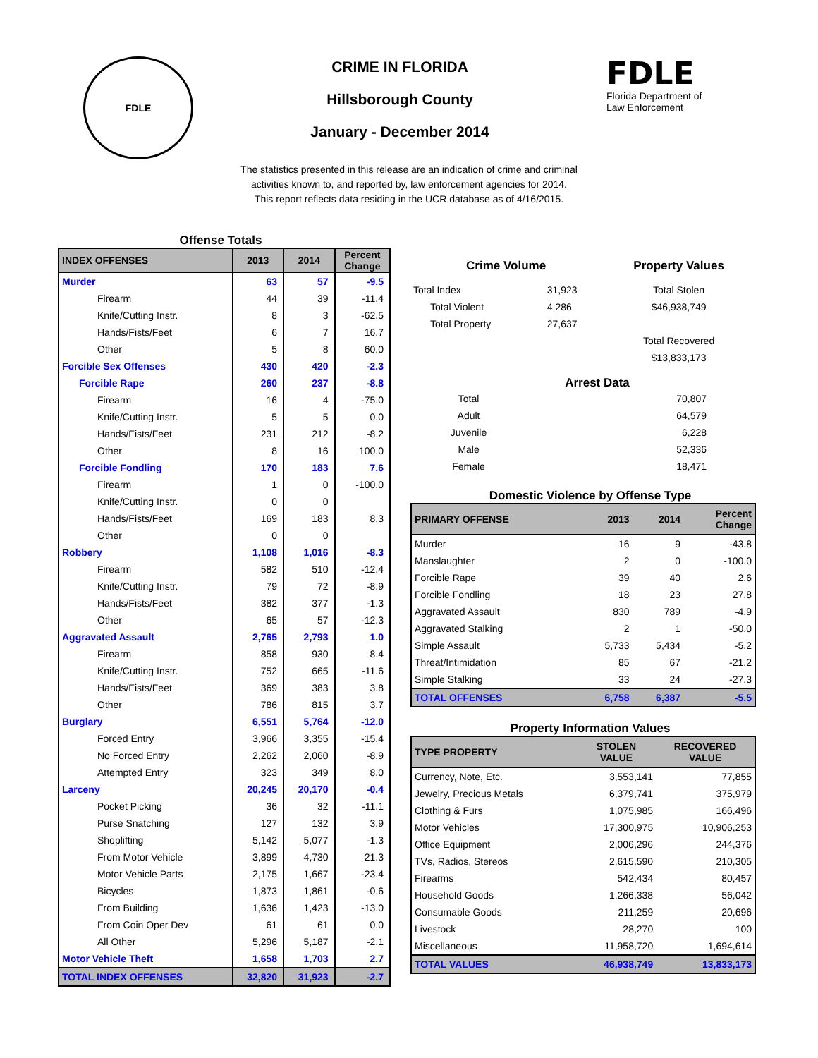FDLE
CRIME IN FLORIDA
Hillsborough County
January - December 2014
FDLE
Florida Department of
Law Enforcement
The statistics presented in this release are an indication of crime and criminal
activities known to, and reported by, law enforcement agencies for 2014.
This report reflects data residing in the UCR database as of 4/16/2015.
Offense Totals
| INDEX OFFENSES | 2013 | 2014 | Percent Change |
| --- | --- | --- | --- |
| Murder | 63 | 57 | -9.5 |
| Firearm | 44 | 39 | -11.4 |
| Knife/Cutting Instr. | 8 | 3 | -62.5 |
| Hands/Fists/Feet | 6 | 7 | 16.7 |
| Other | 5 | 8 | 60.0 |
| Forcible Sex Offenses | 430 | 420 | -2.3 |
| Forcible Rape | 260 | 237 | -8.8 |
| Firearm | 16 | 4 | -75.0 |
| Knife/Cutting Instr. | 5 | 5 | 0.0 |
| Hands/Fists/Feet | 231 | 212 | -8.2 |
| Other | 8 | 16 | 100.0 |
| Forcible Fondling | 170 | 183 | 7.6 |
| Firearm | 1 | 0 | -100.0 |
| Knife/Cutting Instr. | 0 | 0 | |
| Hands/Fists/Feet | 169 | 183 | 8.3 |
| Other | 0 | 0 | |
| Robbery | 1,108 | 1,016 | -8.3 |
| Firearm | 582 | 510 | -12.4 |
| Knife/Cutting Instr. | 79 | 72 | -8.9 |
| Hands/Fists/Feet | 382 | 377 | -1.3 |
| Other | 65 | 57 | -12.3 |
| Aggravated Assault | 2,765 | 2,793 | 1.0 |
| Firearm | 858 | 930 | 8.4 |
| Knife/Cutting Instr. | 752 | 665 | -11.6 |
| Hands/Fists/Feet | 369 | 383 | 3.8 |
| Other | 786 | 815 | 3.7 |
| Burglary | 6,551 | 5,764 | -12.0 |
| Forced Entry | 3,966 | 3,355 | -15.4 |
| No Forced Entry | 2,262 | 2,060 | -8.9 |
| Attempted Entry | 323 | 349 | 8.0 |
| Larceny | 20,245 | 20,170 | -0.4 |
| Pocket Picking | 36 | 32 | -11.1 |
| Purse Snatching | 127 | 132 | 3.9 |
| Shoplifting | 5,142 | 5,077 | -1.3 |
| From Motor Vehicle | 3,899 | 4,730 | 21.3 |
| Motor Vehicle Parts | 2,175 | 1,667 | -23.4 |
| Bicycles | 1,873 | 1,861 | -0.6 |
| From Building | 1,636 | 1,423 | -13.0 |
| From Coin Oper Dev | 61 | 61 | 0.0 |
| All Other | 5,296 | 5,187 | -2.1 |
| Motor Vehicle Theft | 1,658 | 1,703 | 2.7 |
| TOTAL INDEX OFFENSES | 32,820 | 31,923 | -2.7 |
| Crime Volume | | Property Values |
| --- | --- | --- |
| Total Index | 31,923 | Total Stolen |
| Total Violent | 4,286 | $46,938,749 |
| Total Property | 27,637 | |
| | | Total Recovered |
| | | $13,833,173 |
Arrest Data
| Total | 70,807 |
| Adult | 64,579 |
| Juvenile | 6,228 |
| Male | 52,336 |
| Female | 18,471 |
Domestic Violence by Offense Type
| PRIMARY OFFENSE | 2013 | 2014 | Percent Change |
| --- | --- | --- | --- |
| Murder | 16 | 9 | -43.8 |
| Manslaughter | 2 | 0 | -100.0 |
| Forcible Rape | 39 | 40 | 2.6 |
| Forcible Fondling | 18 | 23 | 27.8 |
| Aggravated Assault | 830 | 789 | -4.9 |
| Aggravated Stalking | 2 | 1 | -50.0 |
| Simple Assault | 5,733 | 5,434 | -5.2 |
| Threat/Intimidation | 85 | 67 | -21.2 |
| Simple Stalking | 33 | 24 | -27.3 |
| TOTAL OFFENSES | 6,758 | 6,387 | -5.5 |
Property Information Values
| TYPE PROPERTY | STOLEN VALUE | RECOVERED VALUE |
| --- | --- | --- |
| Currency, Note, Etc. | 3,553,141 | 77,855 |
| Jewelry, Precious Metals | 6,379,741 | 375,979 |
| Clothing & Furs | 1,075,985 | 166,496 |
| Motor Vehicles | 17,300,975 | 10,906,253 |
| Office Equipment | 2,006,296 | 244,376 |
| TVs, Radios, Stereos | 2,615,590 | 210,305 |
| Firearms | 542,434 | 80,457 |
| Household Goods | 1,266,338 | 56,042 |
| Consumable Goods | 211,259 | 20,696 |
| Livestock | 28,270 | 100 |
| Miscellaneous | 11,958,720 | 1,694,614 |
| TOTAL VALUES | 46,938,749 | 13,833,173 |